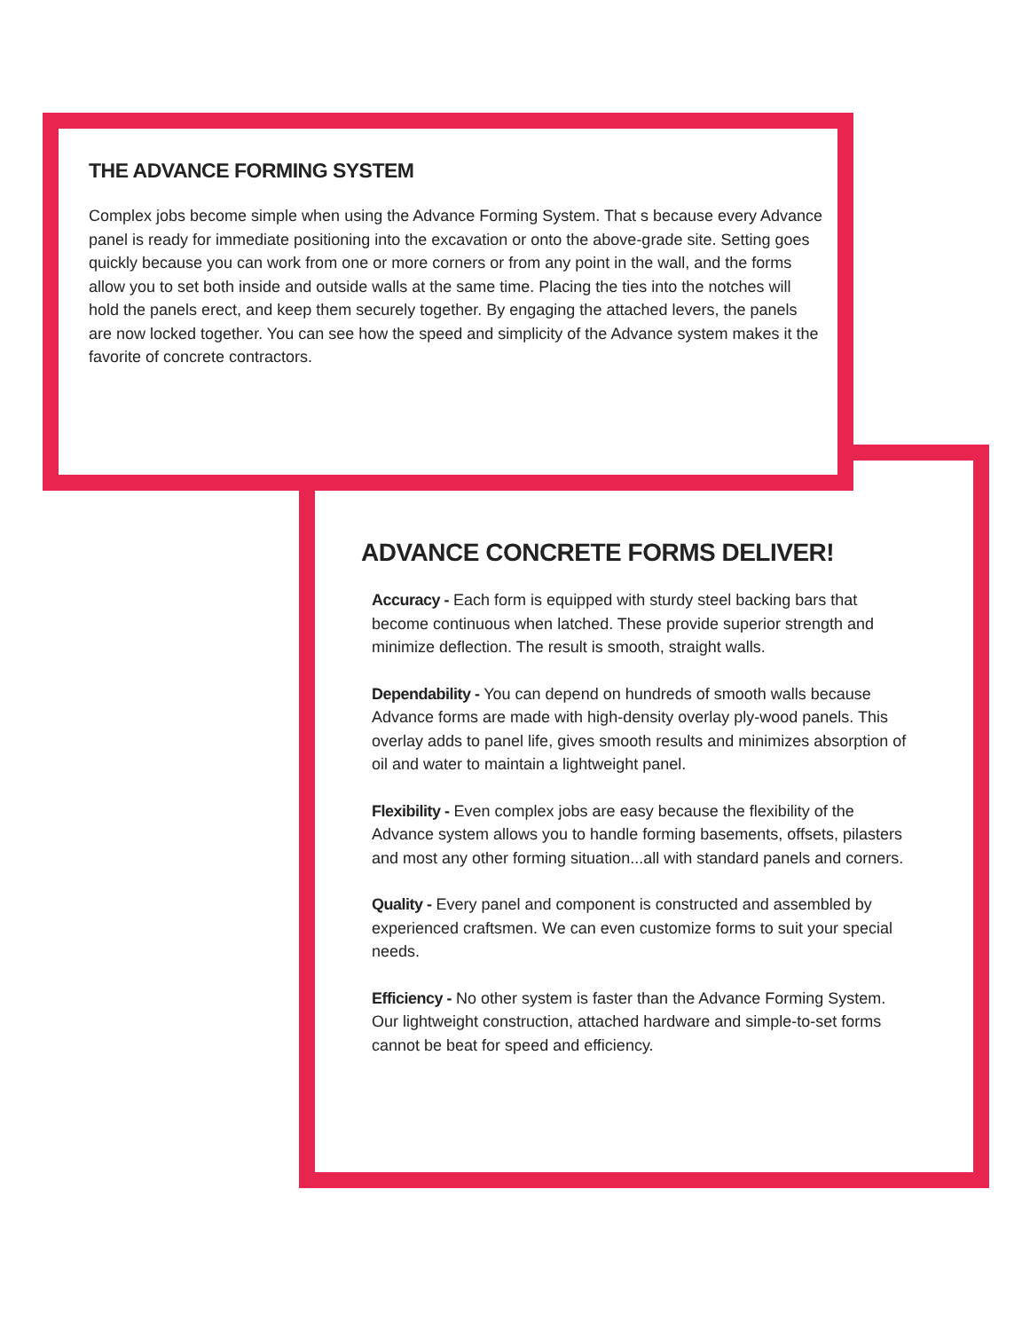THE ADVANCE FORMING SYSTEM
Complex jobs become simple when using the Advance Forming System. That s because every Advance panel is ready for immediate positioning into the excavation or onto the above-grade site. Setting goes quickly because you can work from one or more corners or from any point in the wall, and the forms allow you to set both inside and outside walls at the same time. Placing the ties into the notches will hold the panels erect, and keep them securely together. By engaging the attached levers, the panels are now locked together. You can see how the speed and simplicity of the Advance system makes it the favorite of concrete contractors.
ADVANCE CONCRETE FORMS DELIVER!
Accuracy - Each form is equipped with sturdy steel backing bars that become continuous when latched. These provide superior strength and minimize deflection. The result is smooth, straight walls.
Dependability - You can depend on hundreds of smooth walls because Advance forms are made with high-density overlay ply-wood panels. This overlay adds to panel life, gives smooth results and minimizes absorption of oil and water to maintain a lightweight panel.
Flexibility - Even complex jobs are easy because the flexibility of the Advance system allows you to handle forming basements, offsets, pilasters and most any other forming situation...all with standard panels and corners.
Quality - Every panel and component is constructed and assembled by experienced craftsmen. We can even customize forms to suit your special needs.
Efficiency - No other system is faster than the Advance Forming System. Our lightweight construction, attached hardware and simple-to-set forms cannot be beat for speed and efficiency.